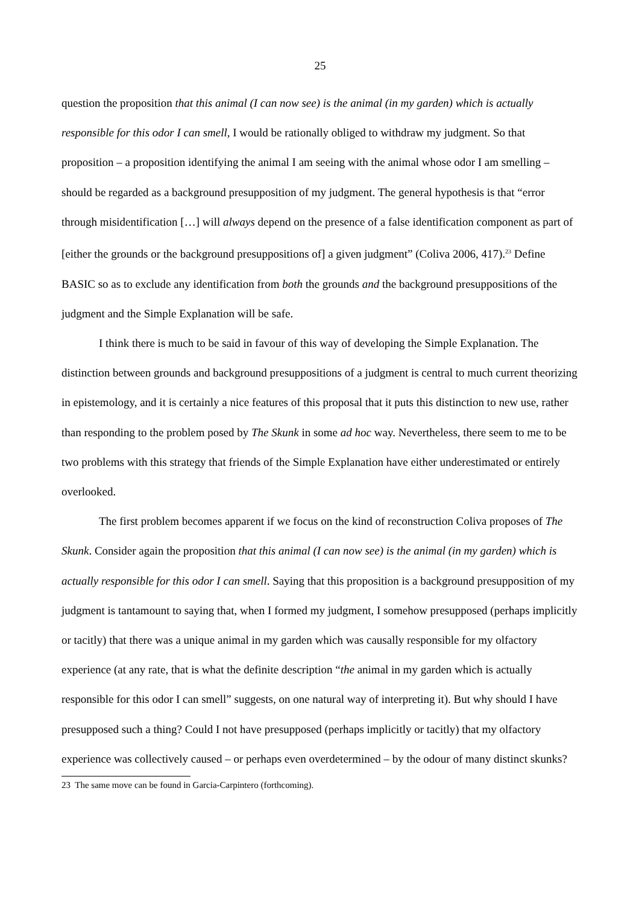25
question the proposition that this animal (I can now see) is the animal (in my garden) which is actually responsible for this odor I can smell, I would be rationally obliged to withdraw my judgment. So that proposition – a proposition identifying the animal I am seeing with the animal whose odor I am smelling – should be regarded as a background presupposition of my judgment. The general hypothesis is that “error through misidentification […] will always depend on the presence of a false identification component as part of [either the grounds or the background presuppositions of] a given judgment” (Coliva 2006, 417).<sup>23</sup> Define BASIC so as to exclude any identification from both the grounds and the background presuppositions of the judgment and the Simple Explanation will be safe.
I think there is much to be said in favour of this way of developing the Simple Explanation. The distinction between grounds and background presuppositions of a judgment is central to much current theorizing in epistemology, and it is certainly a nice features of this proposal that it puts this distinction to new use, rather than responding to the problem posed by The Skunk in some ad hoc way. Nevertheless, there seem to me to be two problems with this strategy that friends of the Simple Explanation have either underestimated or entirely overlooked.
The first problem becomes apparent if we focus on the kind of reconstruction Coliva proposes of The Skunk. Consider again the proposition that this animal (I can now see) is the animal (in my garden) which is actually responsible for this odor I can smell. Saying that this proposition is a background presupposition of my judgment is tantamount to saying that, when I formed my judgment, I somehow presupposed (perhaps implicitly or tacitly) that there was a unique animal in my garden which was causally responsible for my olfactory experience (at any rate, that is what the definite description “the animal in my garden which is actually responsible for this odor I can smell” suggests, on one natural way of interpreting it). But why should I have presupposed such a thing? Could I not have presupposed (perhaps implicitly or tacitly) that my olfactory experience was collectively caused – or perhaps even overdetermined – by the odour of many distinct skunks?
23 The same move can be found in Garcia-Carpintero (forthcoming).